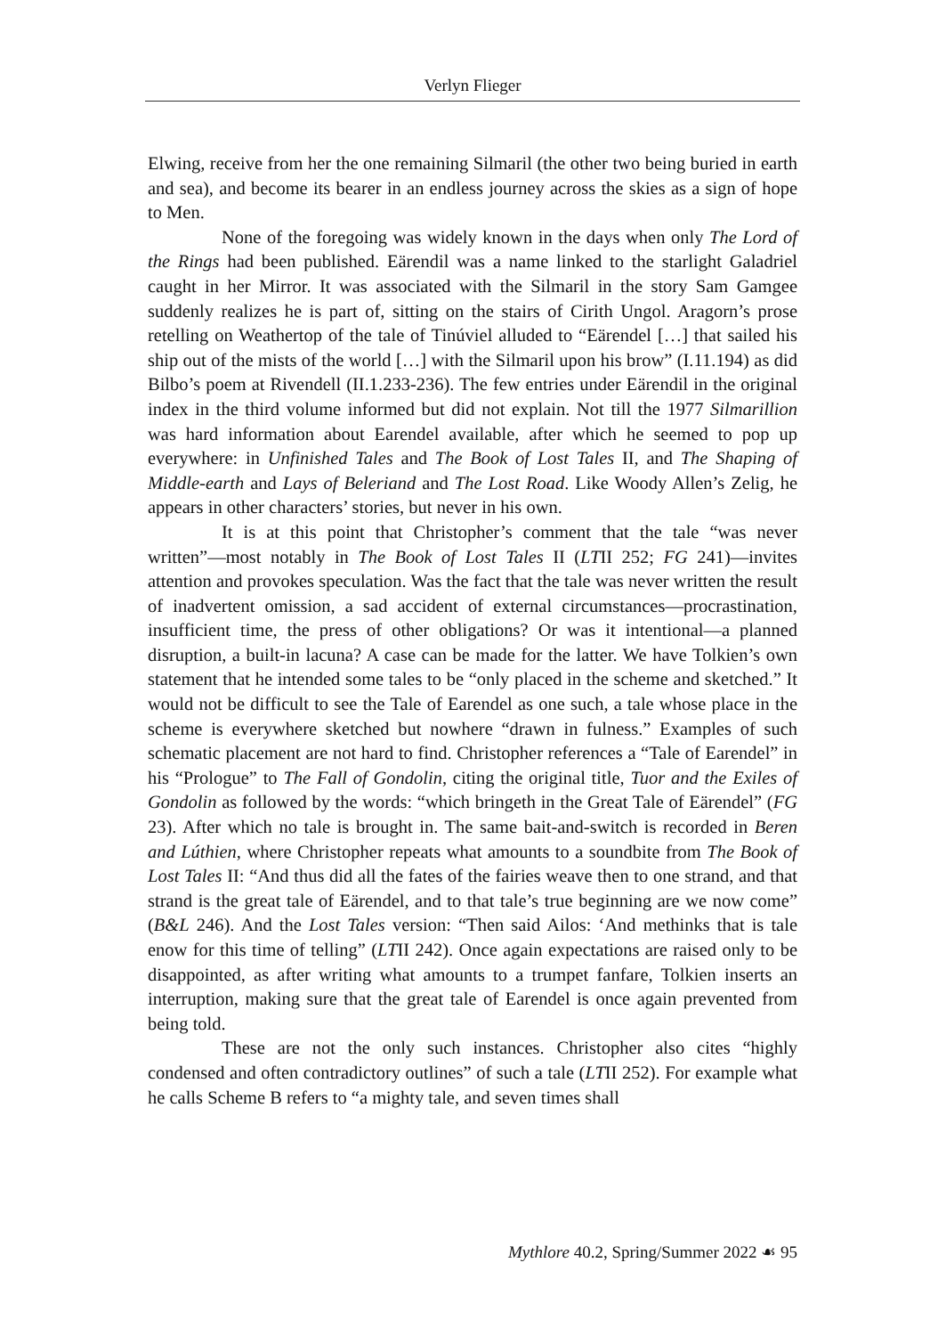Verlyn Flieger
Elwing, receive from her the one remaining Silmaril (the other two being buried in earth and sea), and become its bearer in an endless journey across the skies as a sign of hope to Men.
None of the foregoing was widely known in the days when only The Lord of the Rings had been published. Eärendil was a name linked to the starlight Galadriel caught in her Mirror. It was associated with the Silmaril in the story Sam Gamgee suddenly realizes he is part of, sitting on the stairs of Cirith Ungol. Aragorn’s prose retelling on Weathertop of the tale of Tinúviel alluded to “Eärendel […] that sailed his ship out of the mists of the world […] with the Silmaril upon his brow” (I.11.194) as did Bilbo’s poem at Rivendell (II.1.233-236). The few entries under Eärendil in the original index in the third volume informed but did not explain. Not till the 1977 Silmarillion was hard information about Earendel available, after which he seemed to pop up everywhere: in Unfinished Tales and The Book of Lost Tales II, and The Shaping of Middle-earth and Lays of Beleriand and The Lost Road. Like Woody Allen’s Zelig, he appears in other characters’ stories, but never in his own.
It is at this point that Christopher’s comment that the tale “was never written”—most notably in The Book of Lost Tales II (LTII 252; FG 241)—invites attention and provokes speculation. Was the fact that the tale was never written the result of inadvertent omission, a sad accident of external circumstances—procrastination, insufficient time, the press of other obligations? Or was it intentional—a planned disruption, a built-in lacuna? A case can be made for the latter. We have Tolkien’s own statement that he intended some tales to be “only placed in the scheme and sketched.” It would not be difficult to see the Tale of Earendel as one such, a tale whose place in the scheme is everywhere sketched but nowhere “drawn in fulness.” Examples of such schematic placement are not hard to find. Christopher references a “Tale of Earendel” in his “Prologue” to The Fall of Gondolin, citing the original title, Tuor and the Exiles of Gondolin as followed by the words: “which bringeth in the Great Tale of Eärendel” (FG 23). After which no tale is brought in. The same bait-and-switch is recorded in Beren and Lúthien, where Christopher repeats what amounts to a soundbite from The Book of Lost Tales II: “And thus did all the fates of the fairies weave then to one strand, and that strand is the great tale of Eärendel, and to that tale’s true beginning are we now come” (B&L 246). And the Lost Tales version: “Then said Ailos: ‘And methinks that is tale enow for this time of telling” (LTII 242). Once again expectations are raised only to be disappointed, as after writing what amounts to a trumpet fanfare, Tolkien inserts an interruption, making sure that the great tale of Earendel is once again prevented from being told.
These are not the only such instances. Christopher also cites “highly condensed and often contradictory outlines” of such a tale (LTII 252). For example what he calls Scheme B refers to “a mighty tale, and seven times shall
Mythlore 40.2, Spring/Summer 2022 ☙ 95